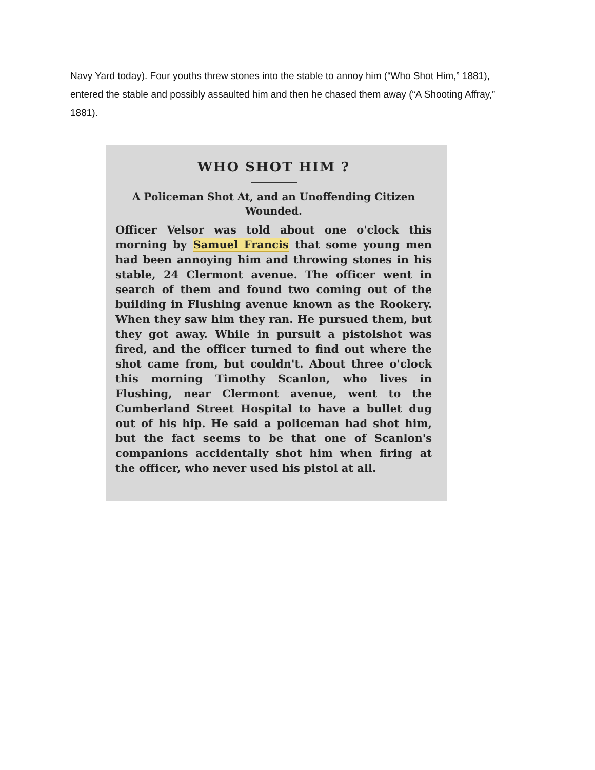Navy Yard today). Four youths threw stones into the stable to annoy him (“Who Shot Him,” 1881), entered the stable and possibly assaulted him and then he chased them away (“A Shooting Affray,” 1881).
WHO SHOT HIM ?
A Policeman Shot At, and an Unoffending Citizen Wounded.
Officer Velsor was told about one o'clock this morning by Samuel Francis that some young men had been annoying him and throwing stones in his stable, 24 Clermont avenue. The officer went in search of them and found two coming out of the building in Flushing avenue known as the Rookery. When they saw him they ran. He pursued them, but they got away. While in pursuit a pistolshot was fired, and the officer turned to find out where the shot came from, but couldn't. About three o'clock this morning Timothy Scanlon, who lives in Flushing, near Clermont avenue, went to the Cumberland Street Hospital to have a bullet dug out of his hip. He said a policeman had shot him, but the fact seems to be that one of Scanlon's companions accidentally shot him when firing at the officer, who never used his pistol at all.